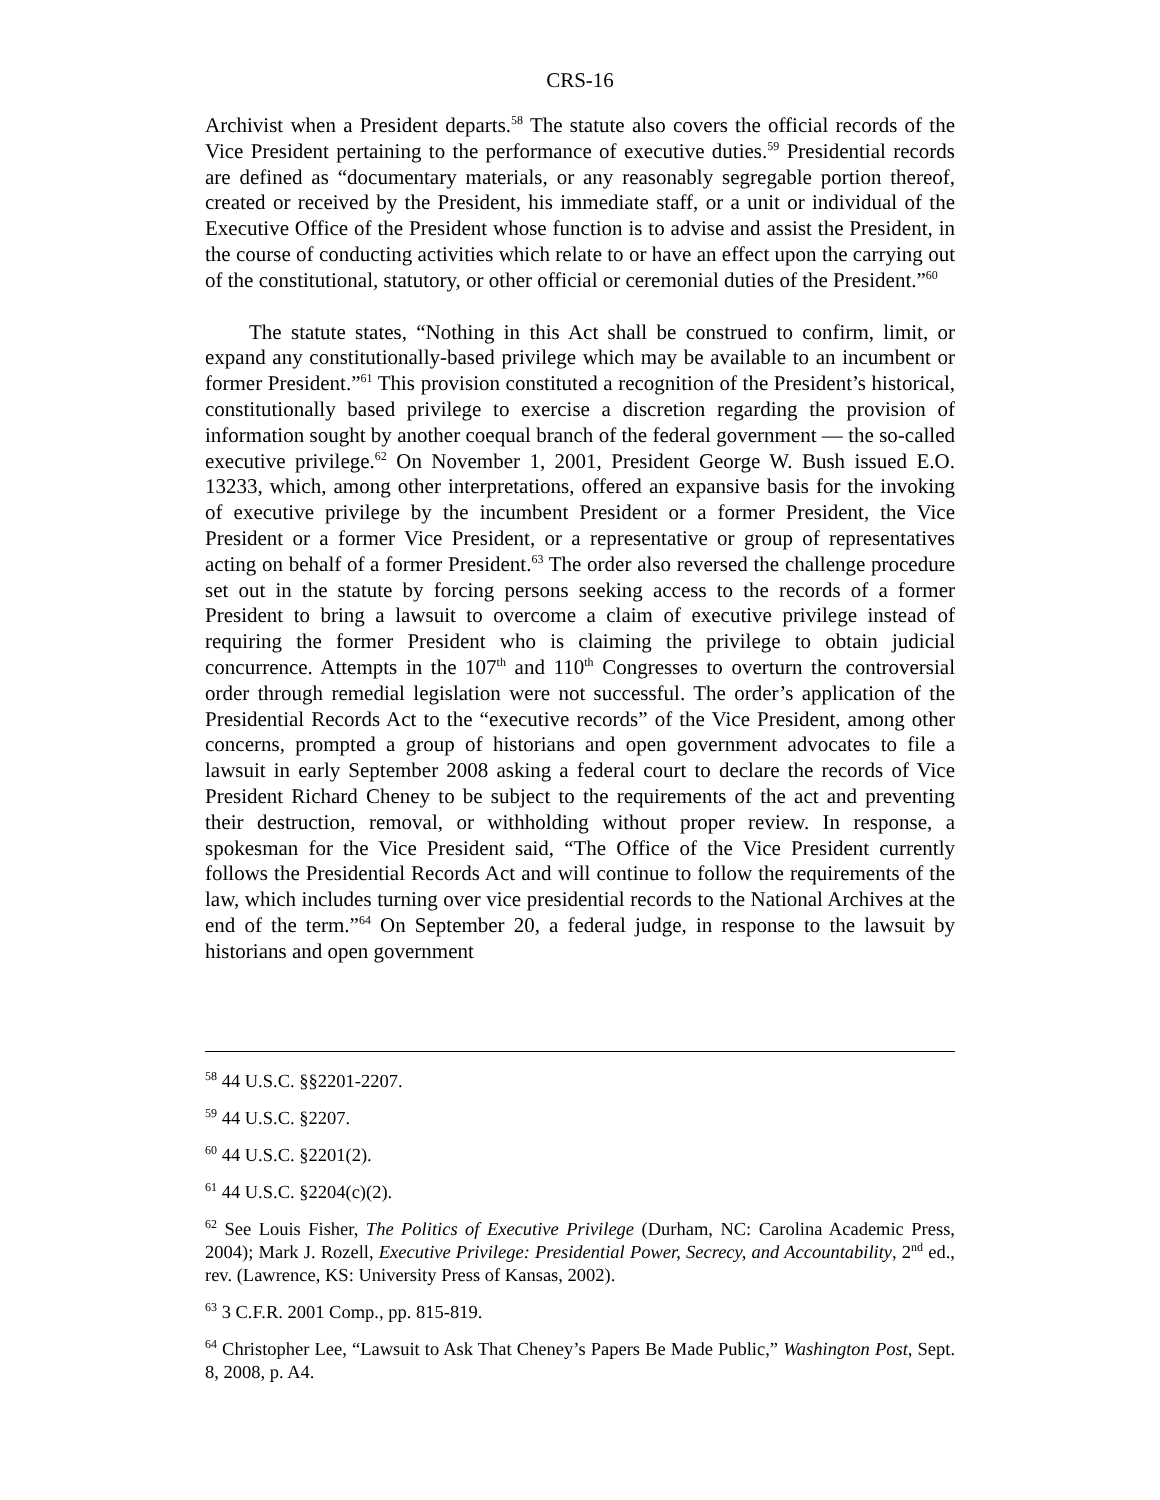CRS-16
Archivist when a President departs.<sup>58</sup> The statute also covers the official records of the Vice President pertaining to the performance of executive duties.<sup>59</sup> Presidential records are defined as “documentary materials, or any reasonably segregable portion thereof, created or received by the President, his immediate staff, or a unit or individual of the Executive Office of the President whose function is to advise and assist the President, in the course of conducting activities which relate to or have an effect upon the carrying out of the constitutional, statutory, or other official or ceremonial duties of the President.”<sup>60</sup>
The statute states, “Nothing in this Act shall be construed to confirm, limit, or expand any constitutionally-based privilege which may be available to an incumbent or former President.”<sup>61</sup> This provision constituted a recognition of the President’s historical, constitutionally based privilege to exercise a discretion regarding the provision of information sought by another coequal branch of the federal government — the so-called executive privilege.<sup>62</sup> On November 1, 2001, President George W. Bush issued E.O. 13233, which, among other interpretations, offered an expansive basis for the invoking of executive privilege by the incumbent President or a former President, the Vice President or a former Vice President, or a representative or group of representatives acting on behalf of a former President.<sup>63</sup> The order also reversed the challenge procedure set out in the statute by forcing persons seeking access to the records of a former President to bring a lawsuit to overcome a claim of executive privilege instead of requiring the former President who is claiming the privilege to obtain judicial concurrence. Attempts in the 107<sup>th</sup> and 110<sup>th</sup> Congresses to overturn the controversial order through remedial legislation were not successful. The order’s application of the Presidential Records Act to the “executive records” of the Vice President, among other concerns, prompted a group of historians and open government advocates to file a lawsuit in early September 2008 asking a federal court to declare the records of Vice President Richard Cheney to be subject to the requirements of the act and preventing their destruction, removal, or withholding without proper review. In response, a spokesman for the Vice President said, “The Office of the Vice President currently follows the Presidential Records Act and will continue to follow the requirements of the law, which includes turning over vice presidential records to the National Archives at the end of the term.”<sup>64</sup> On September 20, a federal judge, in response to the lawsuit by historians and open government
<sup>58</sup> 44 U.S.C. §§2201-2207.
<sup>59</sup> 44 U.S.C. §2207.
<sup>60</sup> 44 U.S.C. §2201(2).
<sup>61</sup> 44 U.S.C. §2204(c)(2).
<sup>62</sup> See Louis Fisher, The Politics of Executive Privilege (Durham, NC: Carolina Academic Press, 2004); Mark J. Rozell, Executive Privilege: Presidential Power, Secrecy, and Accountability, 2<sup>nd</sup> ed., rev. (Lawrence, KS: University Press of Kansas, 2002).
<sup>63</sup> 3 C.F.R. 2001 Comp., pp. 815-819.
<sup>64</sup> Christopher Lee, “Lawsuit to Ask That Cheney’s Papers Be Made Public,” Washington Post, Sept. 8, 2008, p. A4.